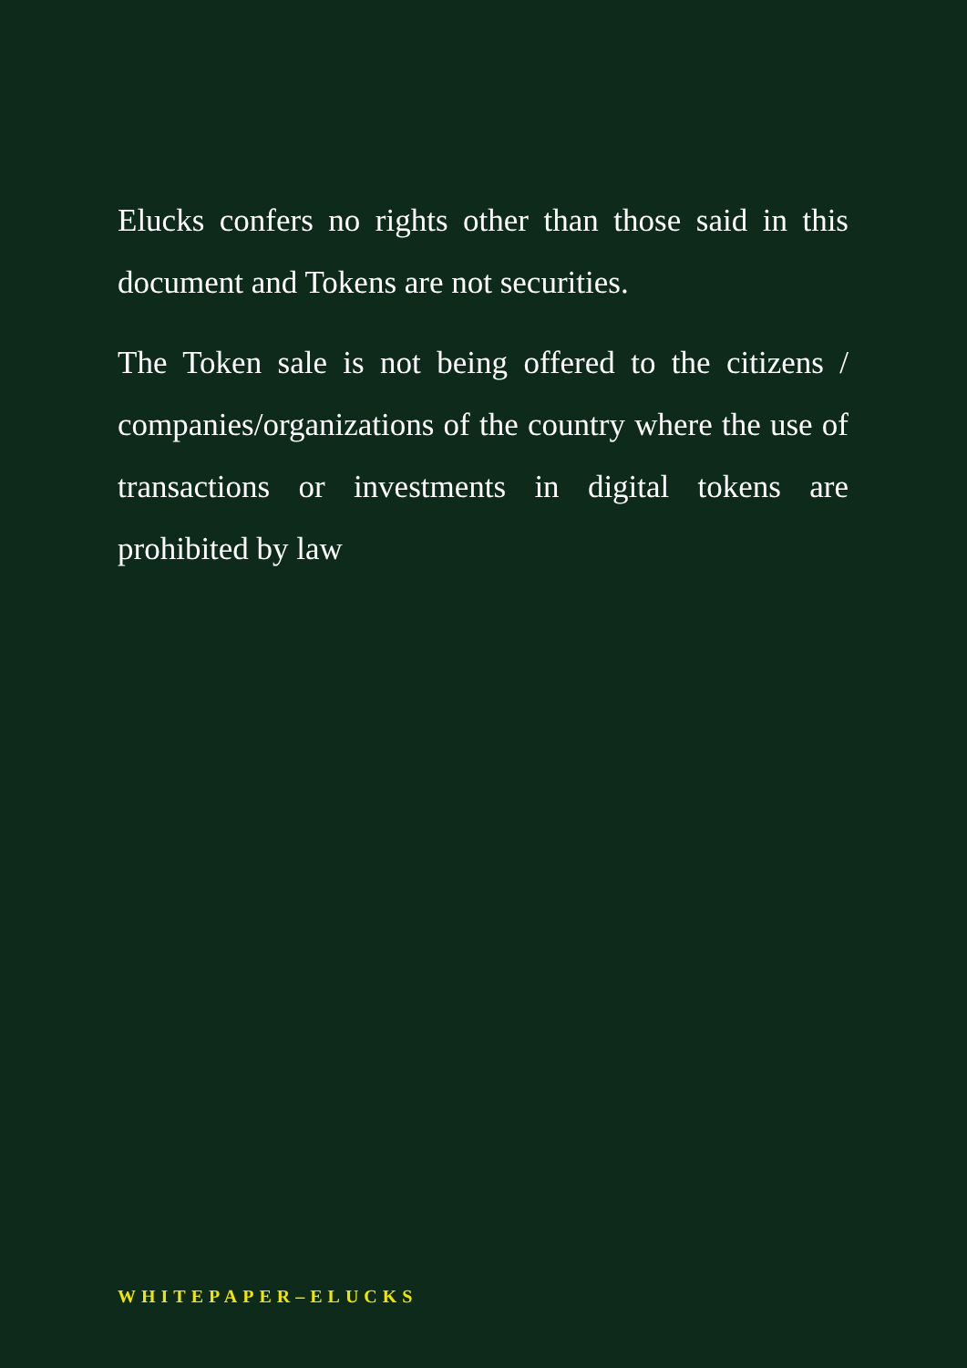Elucks confers no rights other than those said in this document and Tokens are not securities.
The Token sale is not being offered to the citizens / companies/organizations of the country where the use of transactions or investments in digital tokens are prohibited by law
WHITEPAPER–ELUCKS